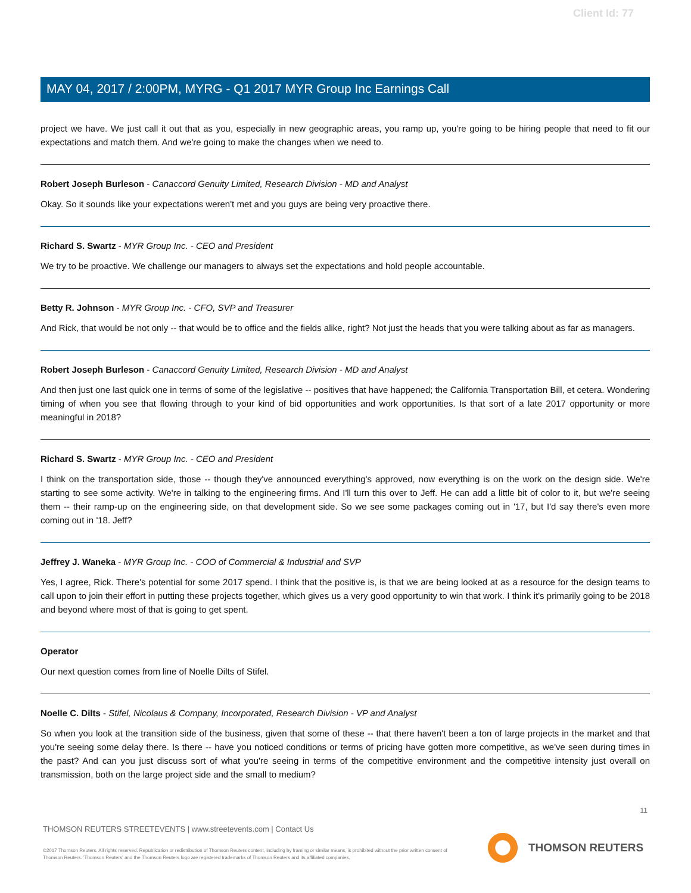Client Id: 77
MAY 04, 2017 / 2:00PM, MYRG - Q1 2017 MYR Group Inc Earnings Call
project we have. We just call it out that as you, especially in new geographic areas, you ramp up, you're going to be hiring people that need to fit our expectations and match them. And we're going to make the changes when we need to.
Robert Joseph Burleson - Canaccord Genuity Limited, Research Division - MD and Analyst
Okay. So it sounds like your expectations weren't met and you guys are being very proactive there.
Richard S. Swartz - MYR Group Inc. - CEO and President
We try to be proactive. We challenge our managers to always set the expectations and hold people accountable.
Betty R. Johnson - MYR Group Inc. - CFO, SVP and Treasurer
And Rick, that would be not only -- that would be to office and the fields alike, right? Not just the heads that you were talking about as far as managers.
Robert Joseph Burleson - Canaccord Genuity Limited, Research Division - MD and Analyst
And then just one last quick one in terms of some of the legislative -- positives that have happened; the California Transportation Bill, et cetera. Wondering timing of when you see that flowing through to your kind of bid opportunities and work opportunities. Is that sort of a late 2017 opportunity or more meaningful in 2018?
Richard S. Swartz - MYR Group Inc. - CEO and President
I think on the transportation side, those -- though they've announced everything's approved, now everything is on the work on the design side. We're starting to see some activity. We're in talking to the engineering firms. And I'll turn this over to Jeff. He can add a little bit of color to it, but we're seeing them -- their ramp-up on the engineering side, on that development side. So we see some packages coming out in '17, but I'd say there's even more coming out in '18. Jeff?
Jeffrey J. Waneka - MYR Group Inc. - COO of Commercial & Industrial and SVP
Yes, I agree, Rick. There's potential for some 2017 spend. I think that the positive is, is that we are being looked at as a resource for the design teams to call upon to join their effort in putting these projects together, which gives us a very good opportunity to win that work. I think it's primarily going to be 2018 and beyond where most of that is going to get spent.
Operator
Our next question comes from line of Noelle Dilts of Stifel.
Noelle C. Dilts - Stifel, Nicolaus & Company, Incorporated, Research Division - VP and Analyst
So when you look at the transition side of the business, given that some of these -- that there haven't been a ton of large projects in the market and that you're seeing some delay there. Is there -- have you noticed conditions or terms of pricing have gotten more competitive, as we've seen during times in the past? And can you just discuss sort of what you're seeing in terms of the competitive environment and the competitive intensity just overall on transmission, both on the large project side and the small to medium?
11
THOMSON REUTERS STREETEVENTS | www.streetevents.com | Contact Us
©2017 Thomson Reuters. All rights reserved. Republication or redistribution of Thomson Reuters content, including by framing or similar means, is prohibited without the prior written consent of Thomson Reuters. 'Thomson Reuters' and the Thomson Reuters logo are registered trademarks of Thomson Reuters and its affiliated companies.
THOMSON REUTERS